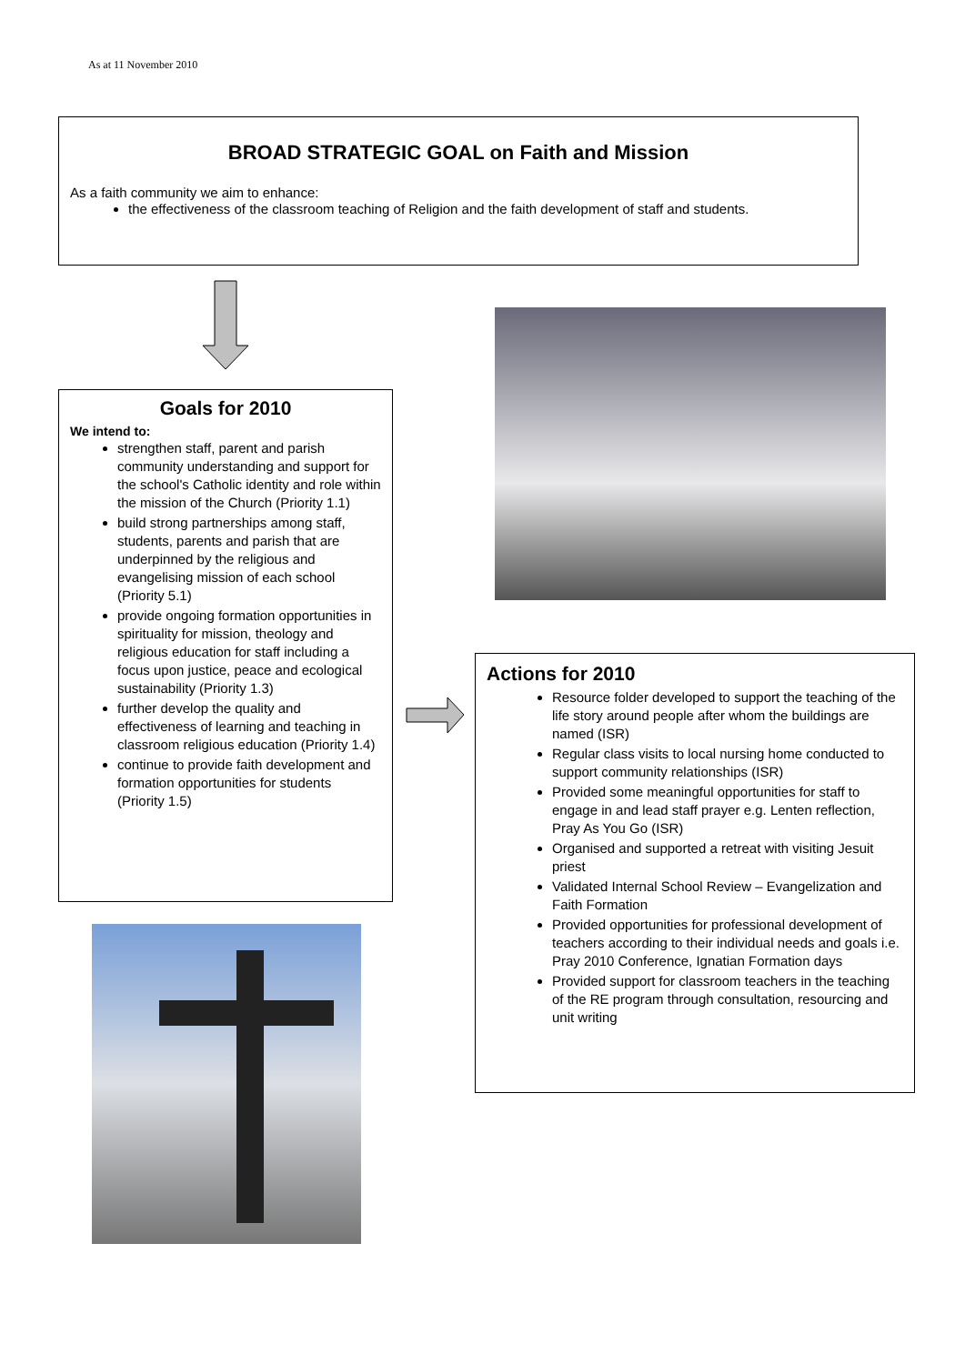As at 11 November 2010
BROAD STRATEGIC GOAL on Faith and Mission
As a faith community we aim to enhance:
the effectiveness of the classroom teaching of Religion and the faith development of staff and students.
Goals for 2010
We intend to:
strengthen staff, parent and parish community understanding and support for the school's Catholic identity and role within the mission of the Church (Priority 1.1)
build strong partnerships among staff, students, parents and parish that are underpinned by the religious and evangelising mission of each school (Priority 5.1)
provide ongoing formation opportunities in spirituality for mission, theology and religious education for staff including a focus upon justice, peace and ecological sustainability (Priority 1.3)
further develop the quality and effectiveness of learning and teaching in classroom religious education (Priority 1.4)
continue to provide faith development and formation opportunities for students (Priority 1.5)
Actions for 2010
Resource folder developed to support the teaching of the life story around people after whom the buildings are named (ISR)
Regular class visits to local nursing home conducted to support community relationships (ISR)
Provided some meaningful opportunities for staff to engage in and lead staff prayer e.g. Lenten reflection, Pray As You Go (ISR)
Organised and supported a retreat with visiting Jesuit priest
Validated Internal School Review – Evangelization and Faith Formation
Provided opportunities for professional development of teachers according to their individual needs and goals i.e. Pray 2010 Conference, Ignatian Formation days
Provided support for classroom teachers in the teaching of the RE program through consultation, resourcing and unit writing